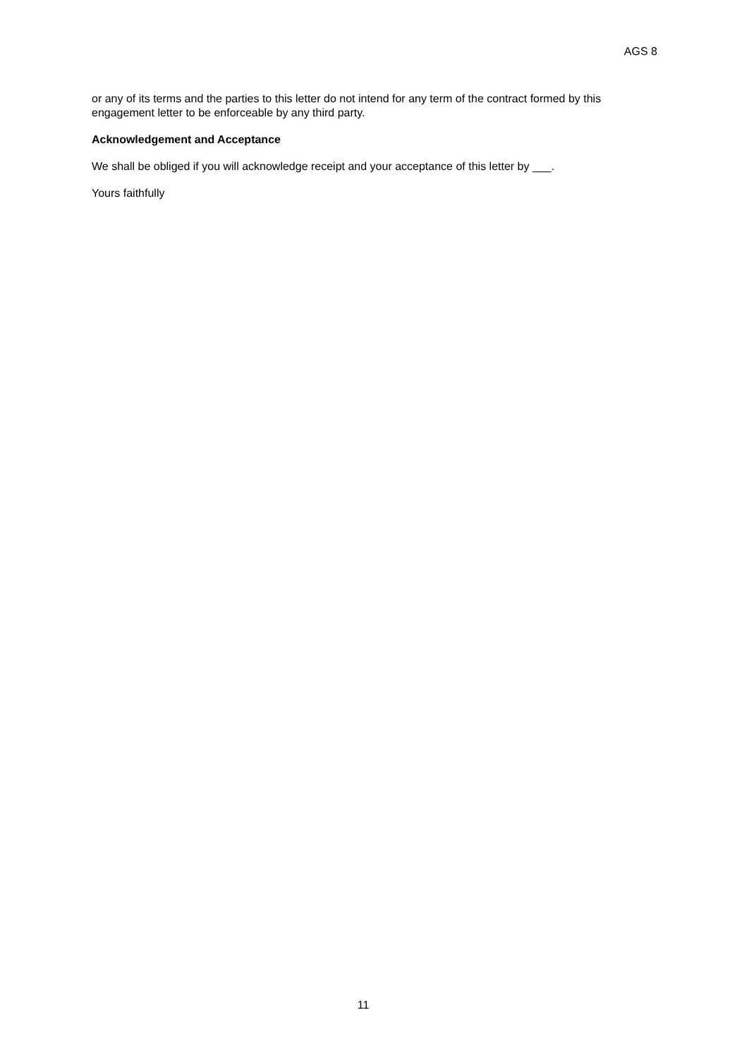AGS 8
or any of its terms and the parties to this letter do not intend for any term of the contract formed by this engagement letter to be enforceable by any third party.
Acknowledgement and Acceptance
We shall be obliged if you will acknowledge receipt and your acceptance of this letter by ___.
Yours faithfully
11